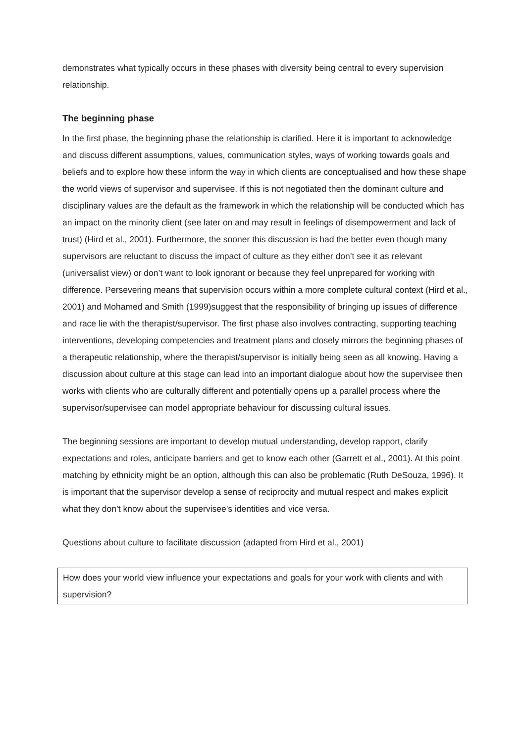demonstrates what typically occurs in these phases with diversity being central to every supervision relationship.
The beginning phase
In the first phase, the beginning phase the relationship is clarified. Here it is important to acknowledge and discuss different assumptions, values, communication styles, ways of working towards goals and beliefs and to explore how these inform the way in which clients are conceptualised and how these shape the world views of supervisor and supervisee. If this is not negotiated then the dominant culture and disciplinary values are the default as the framework in which the relationship will be conducted which has an impact on the minority client (see later on and may result in feelings of disempowerment and lack of trust) (Hird et al., 2001). Furthermore, the sooner this discussion is had the better even though many supervisors are reluctant to discuss the impact of culture as they either don’t see it as relevant (universalist view) or don’t want to look ignorant or because they feel unprepared for working with difference. Persevering means that supervision occurs within a more complete cultural context (Hird et al., 2001) and Mohamed and Smith (1999)suggest that the responsibility of bringing up issues of difference and race lie with the therapist/supervisor. The first phase also involves contracting, supporting teaching interventions, developing competencies and treatment plans and closely mirrors the beginning phases of a therapeutic relationship, where the therapist/supervisor is initially being seen as all knowing. Having a discussion about culture at this stage can lead into an important dialogue about how the supervisee then works with clients who are culturally different and potentially opens up a parallel process where the supervisor/supervisee can model appropriate behaviour for discussing cultural issues.
The beginning sessions are important to develop mutual understanding, develop rapport, clarify expectations and roles, anticipate barriers and get to know each other (Garrett et al., 2001). At this point matching by ethnicity might be an option, although this can also be problematic (Ruth DeSouza, 1996). It is important that the supervisor develop a sense of reciprocity and mutual respect and makes explicit what they don’t know about the supervisee’s identities and vice versa.
Questions about culture to facilitate discussion (adapted from Hird et al., 2001)
| How does your world view influence your expectations and goals for your work with clients and with supervision? |